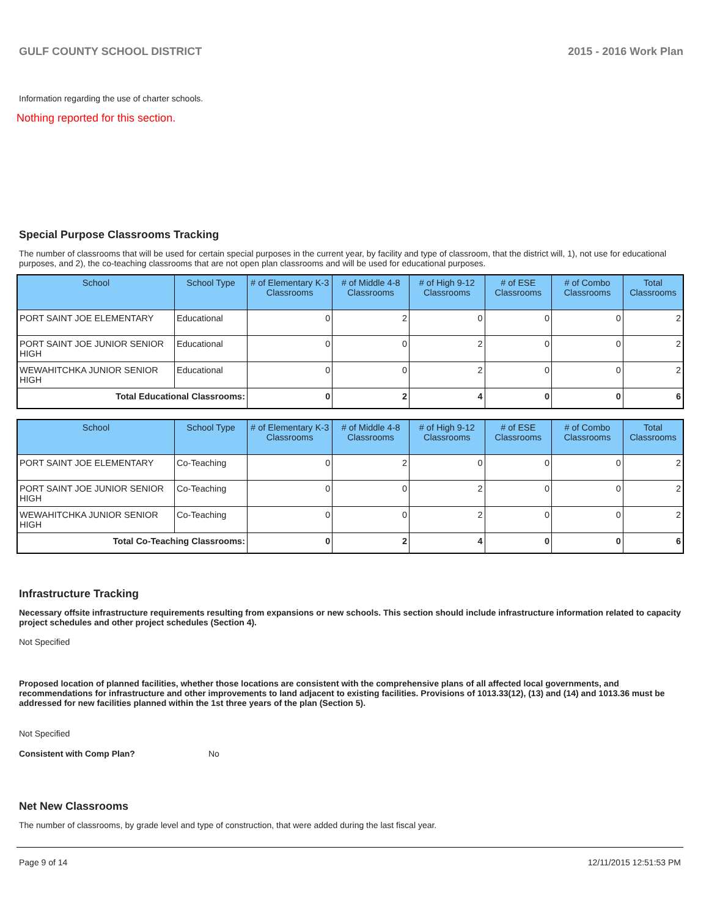GULF COUNTY SCHOOL DISTRICT 2015 - 2016 Work Plan
Information regarding the use of charter schools.
Nothing reported for this section.
Special Purpose Classrooms Tracking
The number of classrooms that will be used for certain special purposes in the current year, by facility and type of classroom, that the district will, 1), not use for educational purposes, and 2), the co-teaching classrooms that are not open plan classrooms and will be used for educational purposes.
| School | School Type | # of Elementary K-3 Classrooms | # of Middle 4-8 Classrooms | # of High 9-12 Classrooms | # of ESE Classrooms | # of Combo Classrooms | Total Classrooms |
| --- | --- | --- | --- | --- | --- | --- | --- |
| PORT SAINT JOE ELEMENTARY | Educational | 0 | 2 | 0 | 0 | 0 | 2 |
| PORT SAINT JOE JUNIOR SENIOR HIGH | Educational | 0 | 0 | 2 | 0 | 0 | 2 |
| WEWAHITCHKA JUNIOR SENIOR HIGH | Educational | 0 | 0 | 2 | 0 | 0 | 2 |
| Total Educational Classrooms: | | 0 | 2 | 4 | 0 | 0 | 6 |
| School | School Type | # of Elementary K-3 Classrooms | # of Middle 4-8 Classrooms | # of High 9-12 Classrooms | # of ESE Classrooms | # of Combo Classrooms | Total Classrooms |
| --- | --- | --- | --- | --- | --- | --- | --- |
| PORT SAINT JOE ELEMENTARY | Co-Teaching | 0 | 2 | 0 | 0 | 0 | 2 |
| PORT SAINT JOE JUNIOR SENIOR HIGH | Co-Teaching | 0 | 0 | 2 | 0 | 0 | 2 |
| WEWAHITCHKA JUNIOR SENIOR HIGH | Co-Teaching | 0 | 0 | 2 | 0 | 0 | 2 |
| Total Co-Teaching Classrooms: | | 0 | 2 | 4 | 0 | 0 | 6 |
Infrastructure Tracking
Necessary offsite infrastructure requirements resulting from expansions or new schools. This section should include infrastructure information related to capacity project schedules and other project schedules (Section 4).
Not Specified
Proposed location of planned facilities, whether those locations are consistent with the comprehensive plans of all affected local governments, and recommendations for infrastructure and other improvements to land adjacent to existing facilities. Provisions of 1013.33(12), (13) and (14) and 1013.36 must be addressed for new facilities planned within the 1st three years of the plan (Section 5).
Not Specified
Consistent with Comp Plan? No
Net New Classrooms
The number of classrooms, by grade level and type of construction, that were added during the last fiscal year.
Page 9 of 14 12/11/2015 12:51:53 PM